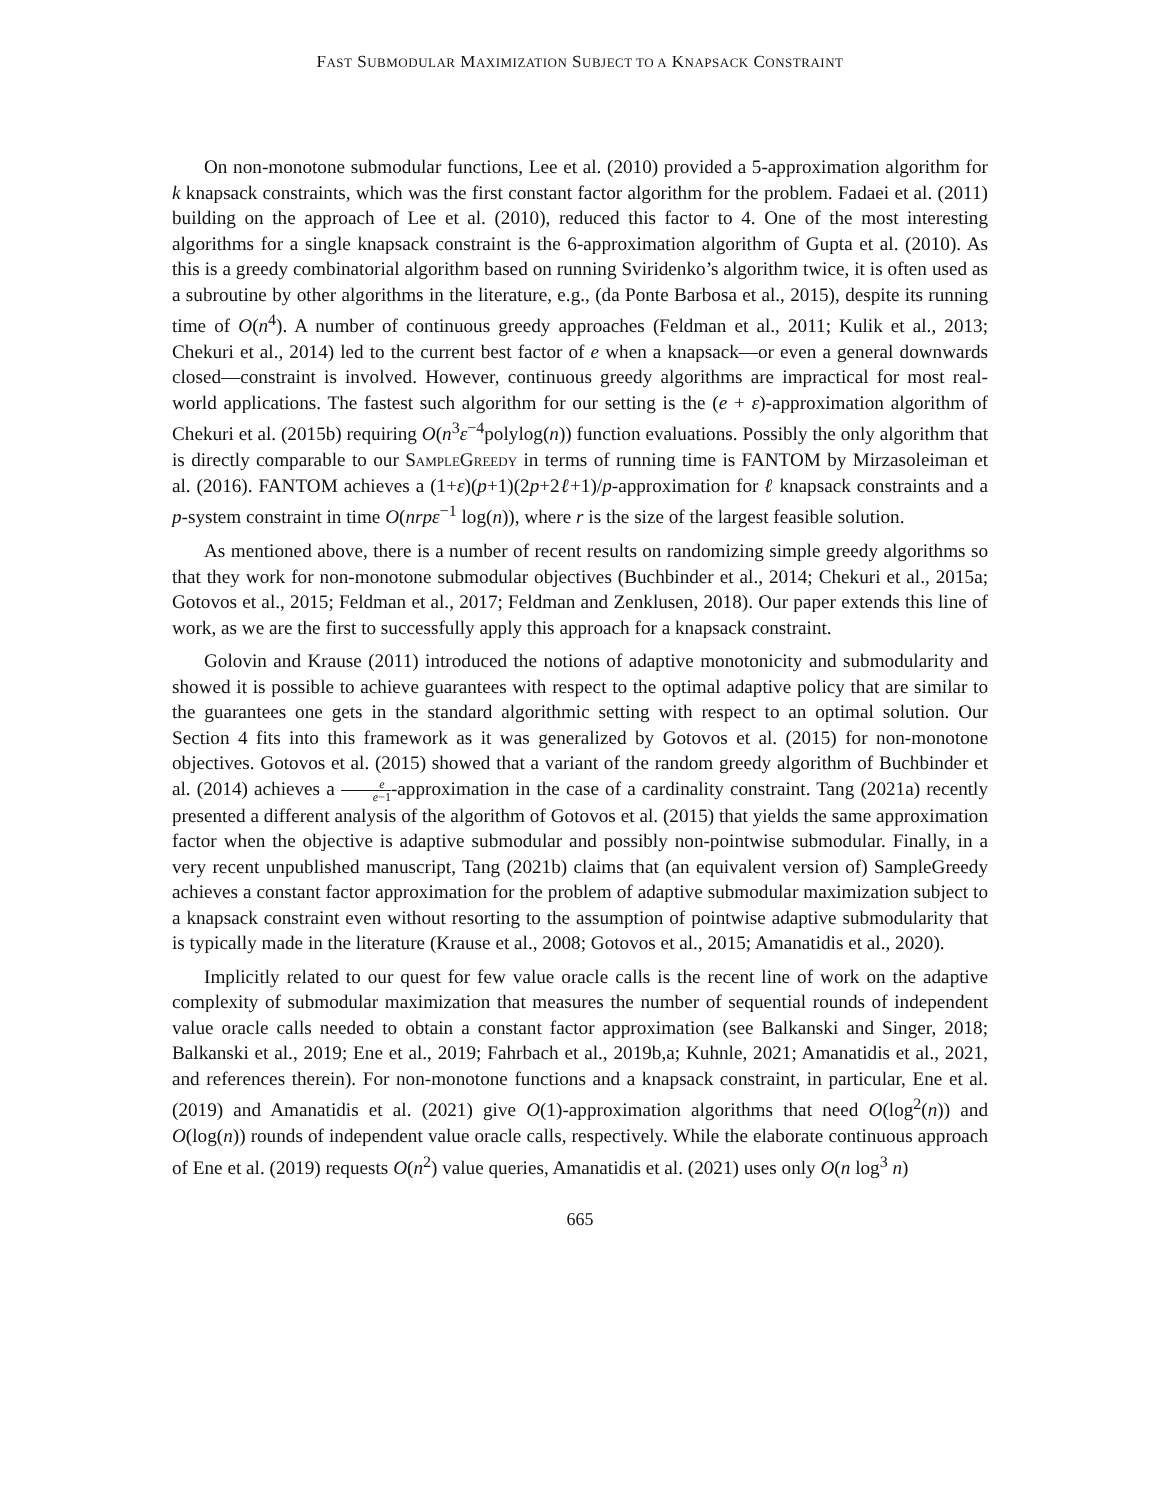FAST SUBMODULAR MAXIMIZATION SUBJECT TO A KNAPSACK CONSTRAINT
On non-monotone submodular functions, Lee et al. (2010) provided a 5-approximation algorithm for k knapsack constraints, which was the first constant factor algorithm for the problem. Fadaei et al. (2011) building on the approach of Lee et al. (2010), reduced this factor to 4. One of the most interesting algorithms for a single knapsack constraint is the 6-approximation algorithm of Gupta et al. (2010). As this is a greedy combinatorial algorithm based on running Sviridenko’s algorithm twice, it is often used as a subroutine by other algorithms in the literature, e.g., (da Ponte Barbosa et al., 2015), despite its running time of O(n<sup>4</sup>). A number of continuous greedy approaches (Feldman et al., 2011; Kulik et al., 2013; Chekuri et al., 2014) led to the current best factor of e when a knapsack—or even a general downwards closed—constraint is involved. However, continuous greedy algorithms are impractical for most real-world applications. The fastest such algorithm for our setting is the (e + ε)-approximation algorithm of Chekuri et al. (2015b) requiring O(n<sup>3</sup>ε<sup>−4</sup>polylog(n)) function evaluations. Possibly the only algorithm that is directly comparable to our SampleGreedy in terms of running time is FANTOM by Mirzasoleiman et al. (2016). FANTOM achieves a (1+ε)(p+1)(2p+2ℓ+1)/p-approximation for ℓ knapsack constraints and a p-system constraint in time O(nrpε<sup>−1</sup> log(n)), where r is the size of the largest feasible solution.
As mentioned above, there is a number of recent results on randomizing simple greedy algorithms so that they work for non-monotone submodular objectives (Buchbinder et al., 2014; Chekuri et al., 2015a; Gotovos et al., 2015; Feldman et al., 2017; Feldman and Zenklusen, 2018). Our paper extends this line of work, as we are the first to successfully apply this approach for a knapsack constraint.
Golovin and Krause (2011) introduced the notions of adaptive monotonicity and submodularity and showed it is possible to achieve guarantees with respect to the optimal adaptive policy that are similar to the guarantees one gets in the standard algorithmic setting with respect to an optimal solution. Our Section 4 fits into this framework as it was generalized by Gotovos et al. (2015) for non-monotone objectives. Gotovos et al. (2015) showed that a variant of the random greedy algorithm of Buchbinder et al. (2014) achieves a e e−1-approximation in the case of a cardinality constraint. Tang (2021a) recently presented a different analysis of the algorithm of Gotovos et al. (2015) that yields the same approximation factor when the objective is adaptive submodular and possibly non-pointwise submodular. Finally, in a very recent unpublished manuscript, Tang (2021b) claims that (an equivalent version of) SampleGreedy achieves a constant factor approximation for the problem of adaptive submodular maximization subject to a knapsack constraint even without resorting to the assumption of pointwise adaptive submodularity that is typically made in the literature (Krause et al., 2008; Gotovos et al., 2015; Amanatidis et al., 2020).
Implicitly related to our quest for few value oracle calls is the recent line of work on the adaptive complexity of submodular maximization that measures the number of sequential rounds of independent value oracle calls needed to obtain a constant factor approximation (see Balkanski and Singer, 2018; Balkanski et al., 2019; Ene et al., 2019; Fahrbach et al., 2019b,a; Kuhnle, 2021; Amanatidis et al., 2021, and references therein). For non-monotone functions and a knapsack constraint, in particular, Ene et al. (2019) and Amanatidis et al. (2021) give O(1)-approximation algorithms that need O(log<sup>2</sup>(n)) and O(log(n)) rounds of independent value oracle calls, respectively. While the elaborate continuous approach of Ene et al. (2019) requests O(n<sup>2</sup>) value queries, Amanatidis et al. (2021) uses only O(n log<sup>3</sup> n)
665